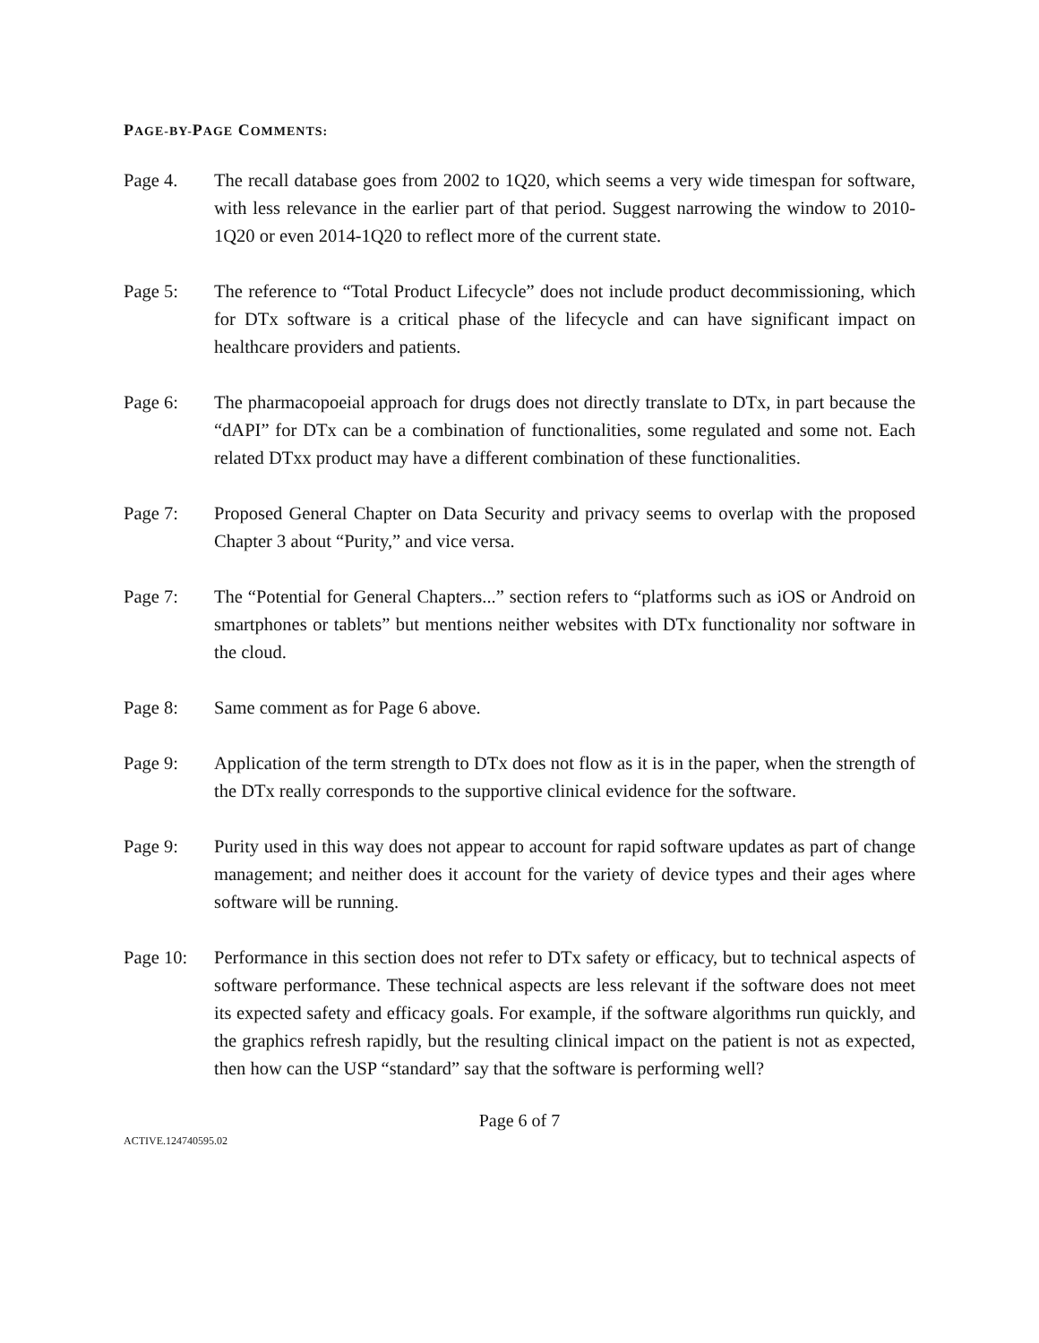PAGE-BY-PAGE COMMENTS:
Page 4. The recall database goes from 2002 to 1Q20, which seems a very wide timespan for software, with less relevance in the earlier part of that period. Suggest narrowing the window to 2010-1Q20 or even 2014-1Q20 to reflect more of the current state.
Page 5: The reference to “Total Product Lifecycle” does not include product decommissioning, which for DTx software is a critical phase of the lifecycle and can have significant impact on healthcare providers and patients.
Page 6: The pharmacopoeial approach for drugs does not directly translate to DTx, in part because the “dAPI” for DTx can be a combination of functionalities, some regulated and some not. Each related DTxx product may have a different combination of these functionalities.
Page 7: Proposed General Chapter on Data Security and privacy seems to overlap with the proposed Chapter 3 about “Purity,” and vice versa.
Page 7: The “Potential for General Chapters...” section refers to “platforms such as iOS or Android on smartphones or tablets” but mentions neither websites with DTx functionality nor software in the cloud.
Page 8: Same comment as for Page 6 above.
Page 9: Application of the term strength to DTx does not flow as it is in the paper, when the strength of the DTx really corresponds to the supportive clinical evidence for the software.
Page 9: Purity used in this way does not appear to account for rapid software updates as part of change management; and neither does it account for the variety of device types and their ages where software will be running.
Page 10: Performance in this section does not refer to DTx safety or efficacy, but to technical aspects of software performance. These technical aspects are less relevant if the software does not meet its expected safety and efficacy goals. For example, if the software algorithms run quickly, and the graphics refresh rapidly, but the resulting clinical impact on the patient is not as expected, then how can the USP “standard” say that the software is performing well?
Page 6 of 7
ACTIVE.124740595.02